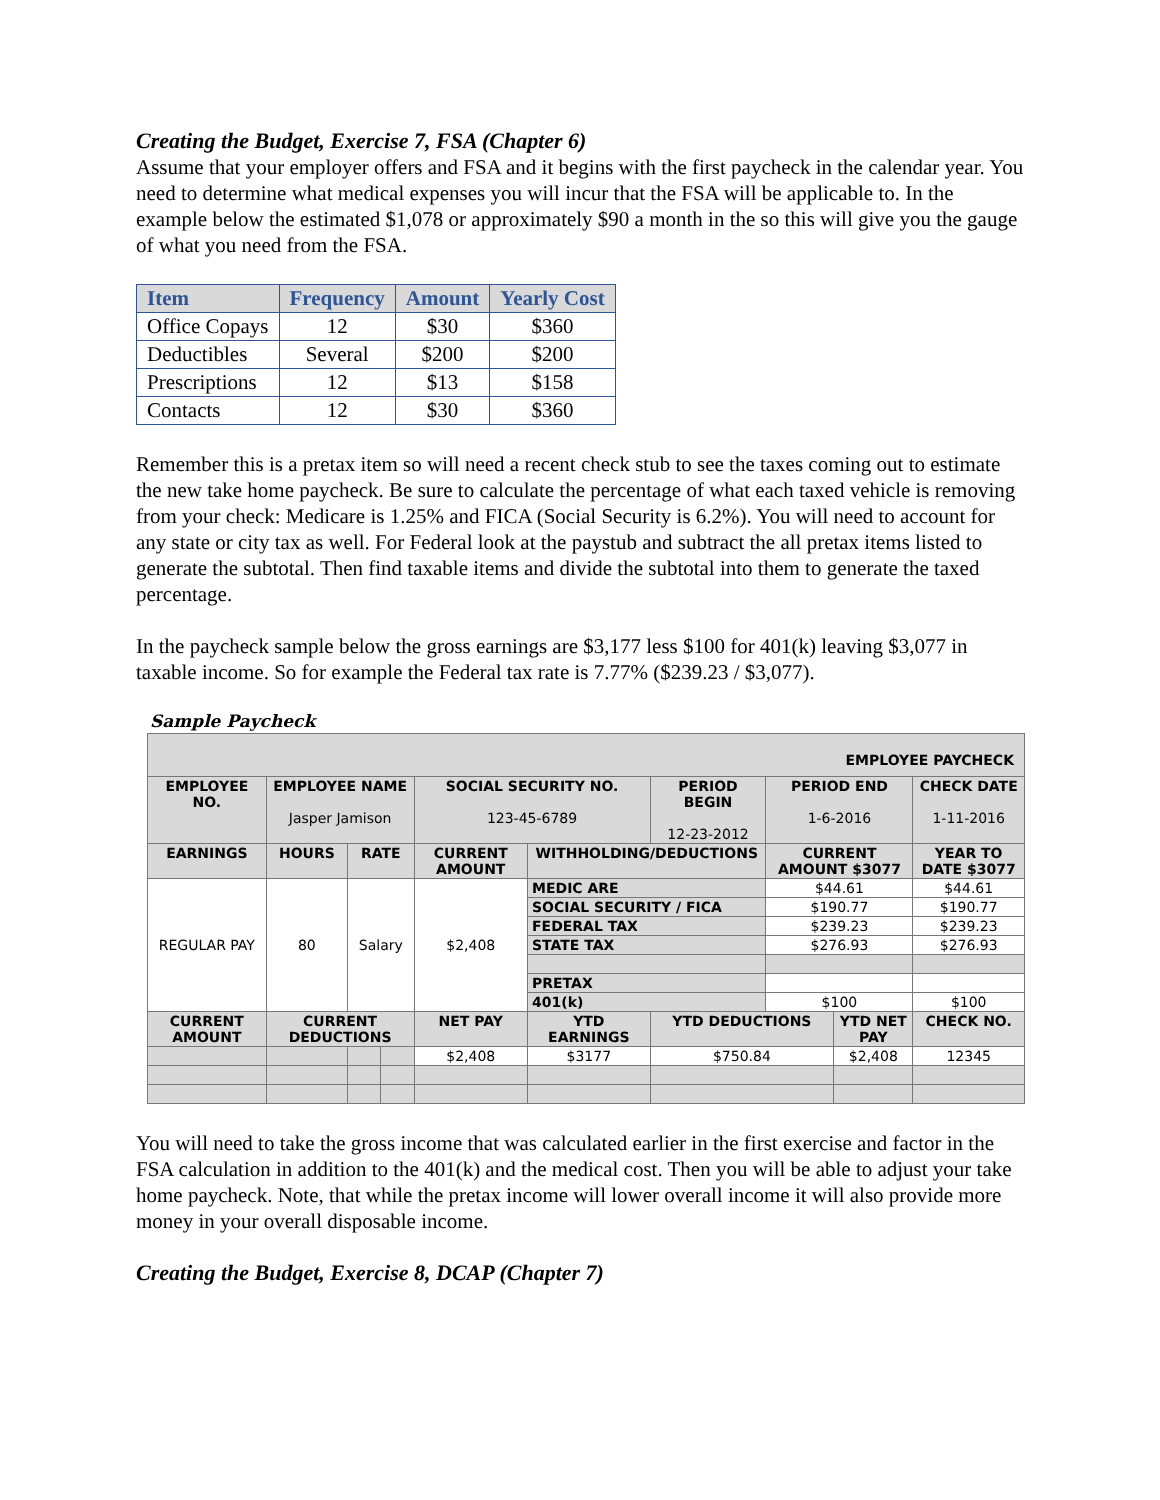Creating the Budget, Exercise 7, FSA (Chapter 6)
Assume that your employer offers and FSA and it begins with the first paycheck in the calendar year. You need to determine what medical expenses you will incur that the FSA will be applicable to. In the example below the estimated $1,078 or approximately $90 a month in the so this will give you the gauge of what you need from the FSA.
| Item | Frequency | Amount | Yearly Cost |
| --- | --- | --- | --- |
| Office Copays | 12 | $30 | $360 |
| Deductibles | Several | $200 | $200 |
| Prescriptions | 12 | $13 | $158 |
| Contacts | 12 | $30 | $360 |
Remember this is a pretax item so will need a recent check stub to see the taxes coming out to estimate the new take home paycheck. Be sure to calculate the percentage of what each taxed vehicle is removing from your check: Medicare is 1.25% and FICA (Social Security is 6.2%). You will need to account for any state or city tax as well. For Federal look at the paystub and subtract the all pretax items listed to generate the subtotal. Then find taxable items and divide the subtotal into them to generate the taxed percentage.
In the paycheck sample below the gross earnings are $3,177 less $100 for 401(k) leaving $3,077 in taxable income. So for example the Federal tax rate is 7.77% ($239.23 / $3,077).
Sample Paycheck
| EMPLOYEE PAYCHECK | | | | | | | | | | |
| EMPLOYEE NO. | EMPLOYEE NAME Jasper Jamison | | | SOCIAL SECURITY NO. 123-45-6789 | | PERIOD BEGIN 12-23-2012 | PERIOD END 1-6-2016 | | CHECK DATE 1-11-2016 | |
| EARNINGS | HOURS | RATE | | CURRENT AMOUNT | WITHHOLDING/DEDUCTIONS | | CURRENT AMOUNT $3077 | | YEAR TO DATE $3077 | |
| REGULAR PAY | 80 | Salary | | $2,408 | MEDIC ARE | | $44.61 | | $44.61 | |
| | | | | | SOCIAL SECURITY / FICA | | $190.77 | | $190.77 | |
| | | | | | FEDERAL TAX | | $239.23 | | $239.23 | |
| | | | | | STATE TAX | | $276.93 | | $276.93 | |
| | | | | | PRETAX | | | | | |
| | | | | | 401(k) | | $100 | | $100 | |
| CURRENT AMOUNT | CURRENT DEDUCTIONS | | | NET PAY | YTD EARNINGS | YTD DEDUCTIONS | | YTD NET PAY | | CHECK NO. |
| | | | | $2,408 | $3177 | $750.84 | | $2,408 | | 12345 |
You will need to take the gross income that was calculated earlier in the first exercise and factor in the FSA calculation in addition to the 401(k) and the medical cost. Then you will be able to adjust your take home paycheck. Note, that while the pretax income will lower overall income it will also provide more money in your overall disposable income.
Creating the Budget, Exercise 8, DCAP (Chapter 7)